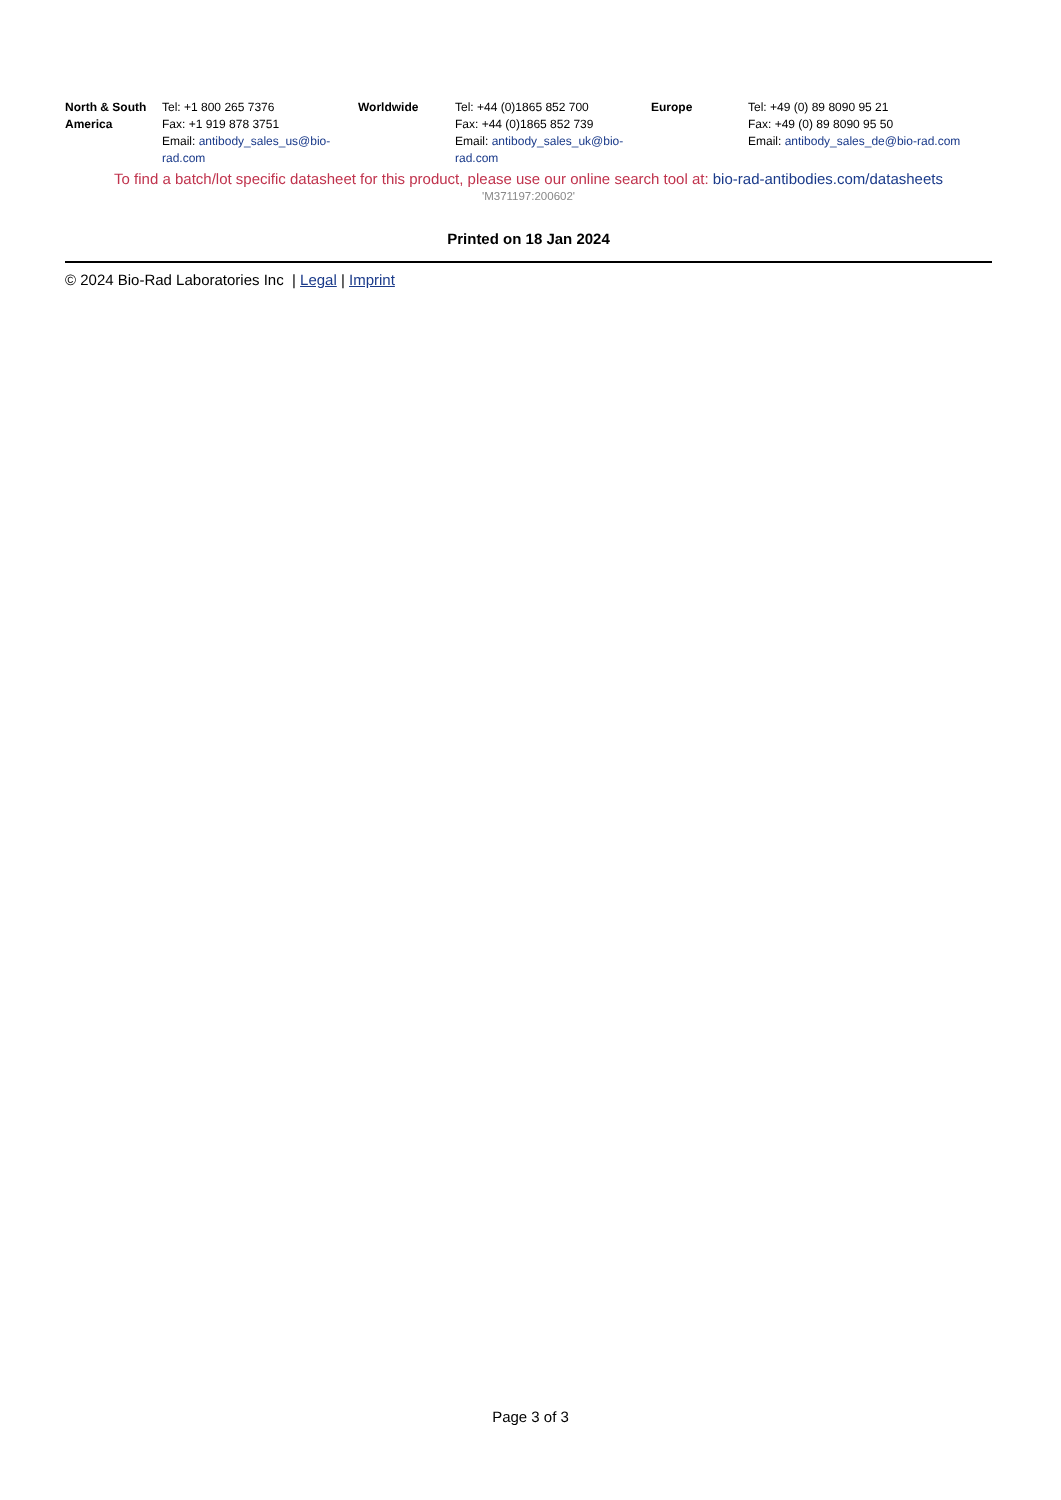| North & South America | Tel: +1 800 265 7376 Fax: +1 919 878 3751 Email: antibody_sales_us@bio-rad.com | Worldwide | Tel: +44 (0)1865 852 700 Fax: +44 (0)1865 852 739 Email: antibody_sales_uk@bio-rad.com | Europe | Tel: +49 (0) 89 8090 95 21 Fax: +49 (0) 89 8090 95 50 Email: antibody_sales_de@bio-rad.com |
To find a batch/lot specific datasheet for this product, please use our online search tool at: bio-rad-antibodies.com/datasheets
'M371197:200602'
Printed on 18 Jan 2024
© 2024 Bio-Rad Laboratories Inc | Legal | Imprint
Page 3 of 3